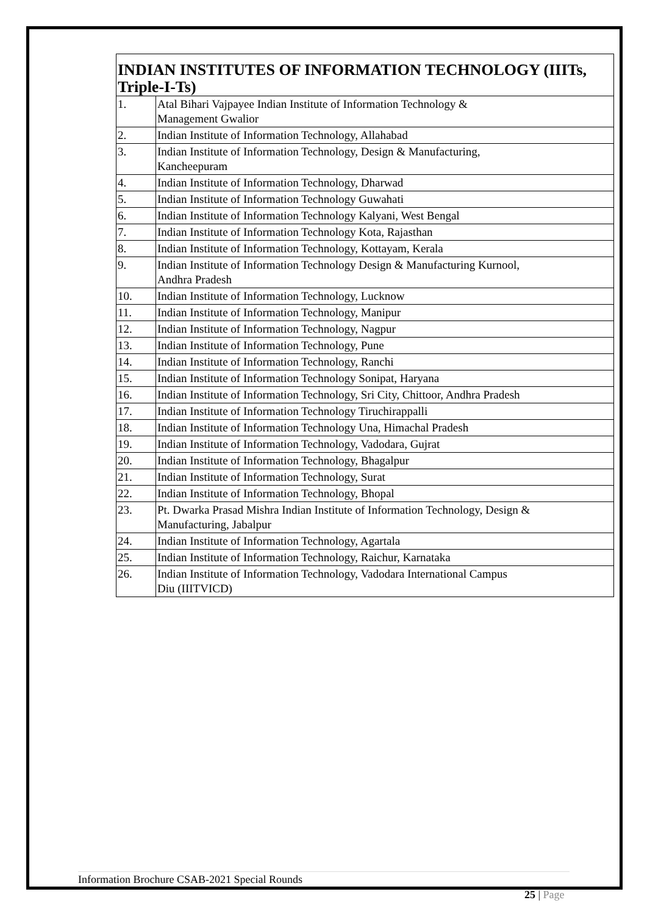| INDIAN INSTITUTES OF INFORMATION TECHNOLOGY (IIITs, Triple-I-Ts) | |
| --- | --- |
| 1. | Atal Bihari Vajpayee Indian Institute of Information Technology & Management Gwalior |
| 2. | Indian Institute of Information Technology, Allahabad |
| 3. | Indian Institute of Information Technology, Design & Manufacturing, Kancheepuram |
| 4. | Indian Institute of Information Technology, Dharwad |
| 5. | Indian Institute of Information Technology Guwahati |
| 6. | Indian Institute of Information Technology Kalyani, West Bengal |
| 7. | Indian Institute of Information Technology Kota, Rajasthan |
| 8. | Indian Institute of Information Technology, Kottayam, Kerala |
| 9. | Indian Institute of Information Technology Design & Manufacturing Kurnool, Andhra Pradesh |
| 10. | Indian Institute of Information Technology, Lucknow |
| 11. | Indian Institute of Information Technology, Manipur |
| 12. | Indian Institute of Information Technology, Nagpur |
| 13. | Indian Institute of Information Technology, Pune |
| 14. | Indian Institute of Information Technology, Ranchi |
| 15. | Indian Institute of Information Technology Sonipat, Haryana |
| 16. | Indian Institute of Information Technology, Sri City, Chittoor, Andhra Pradesh |
| 17. | Indian Institute of Information Technology Tiruchirappalli |
| 18. | Indian Institute of Information Technology Una, Himachal Pradesh |
| 19. | Indian Institute of Information Technology, Vadodara, Gujrat |
| 20. | Indian Institute of Information Technology, Bhagalpur |
| 21. | Indian Institute of Information Technology, Surat |
| 22. | Indian Institute of Information Technology, Bhopal |
| 23. | Pt. Dwarka Prasad Mishra Indian Institute of Information Technology, Design & Manufacturing, Jabalpur |
| 24. | Indian Institute of Information Technology, Agartala |
| 25. | Indian Institute of Information Technology, Raichur, Karnataka |
| 26. | Indian Institute of Information Technology, Vadodara International Campus Diu (IIITVICD) |
Information Brochure CSAB-2021 Special Rounds
25 | Page